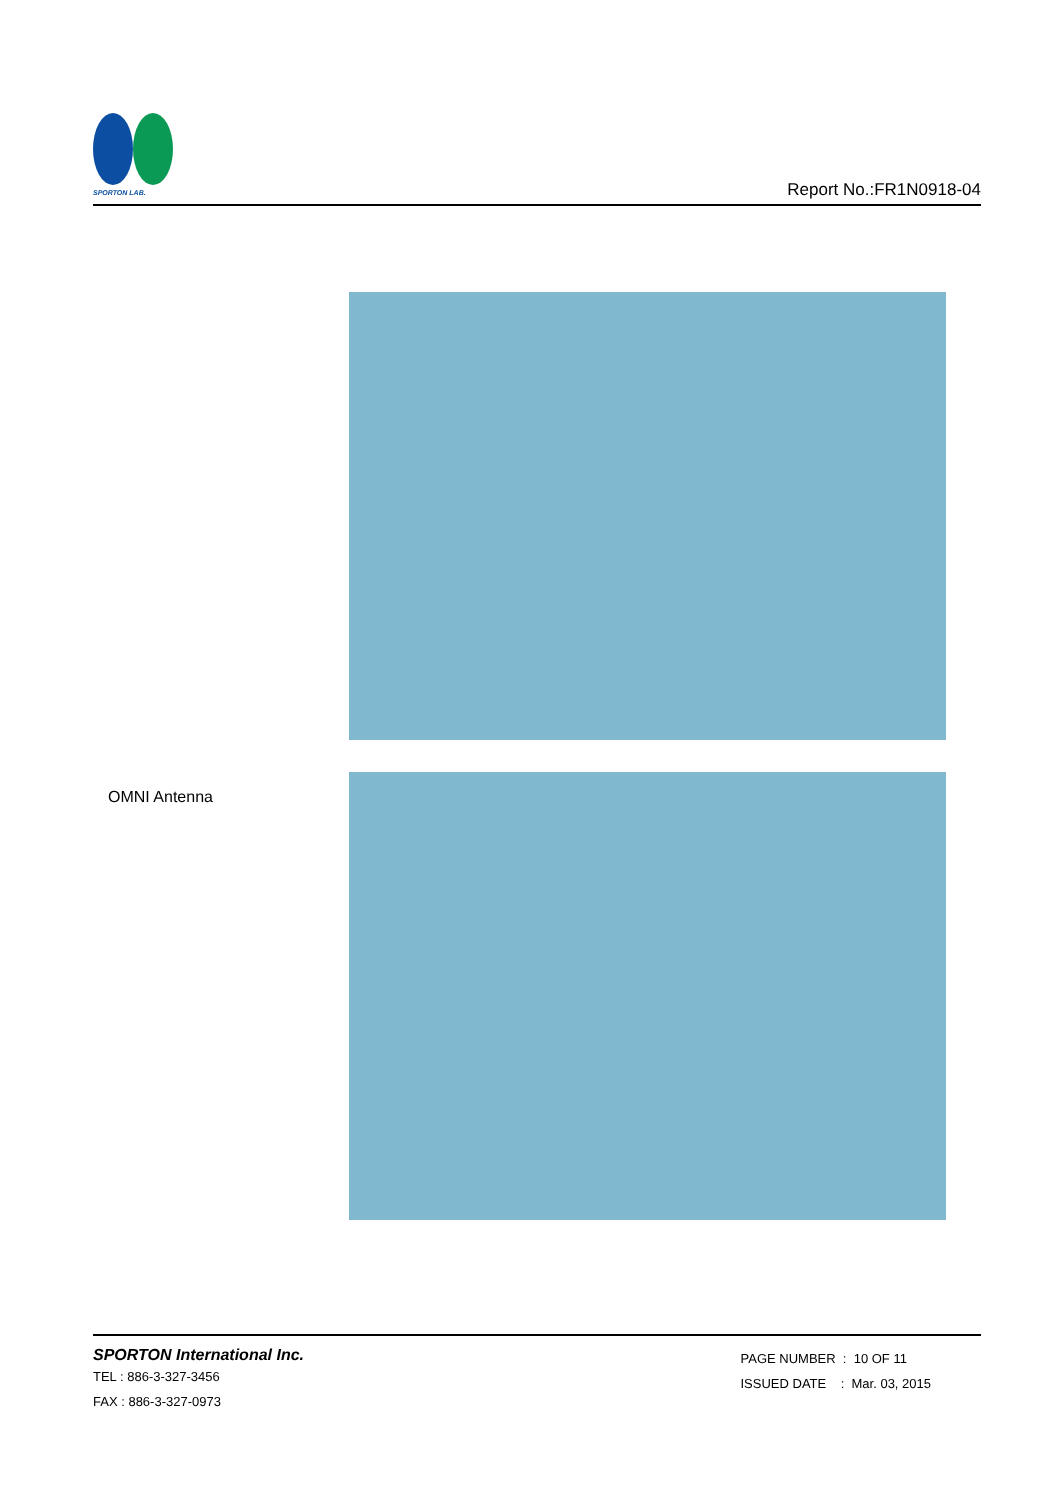SPORTON LAB.
Report No.:FR1N0918-04
OMNI Antenna
SPORTON International Inc.
TEL : 886-3-327-3456
FAX : 886-3-327-0973
PAGE NUMBER : 10 OF 11
ISSUED DATE : Mar. 03, 2015